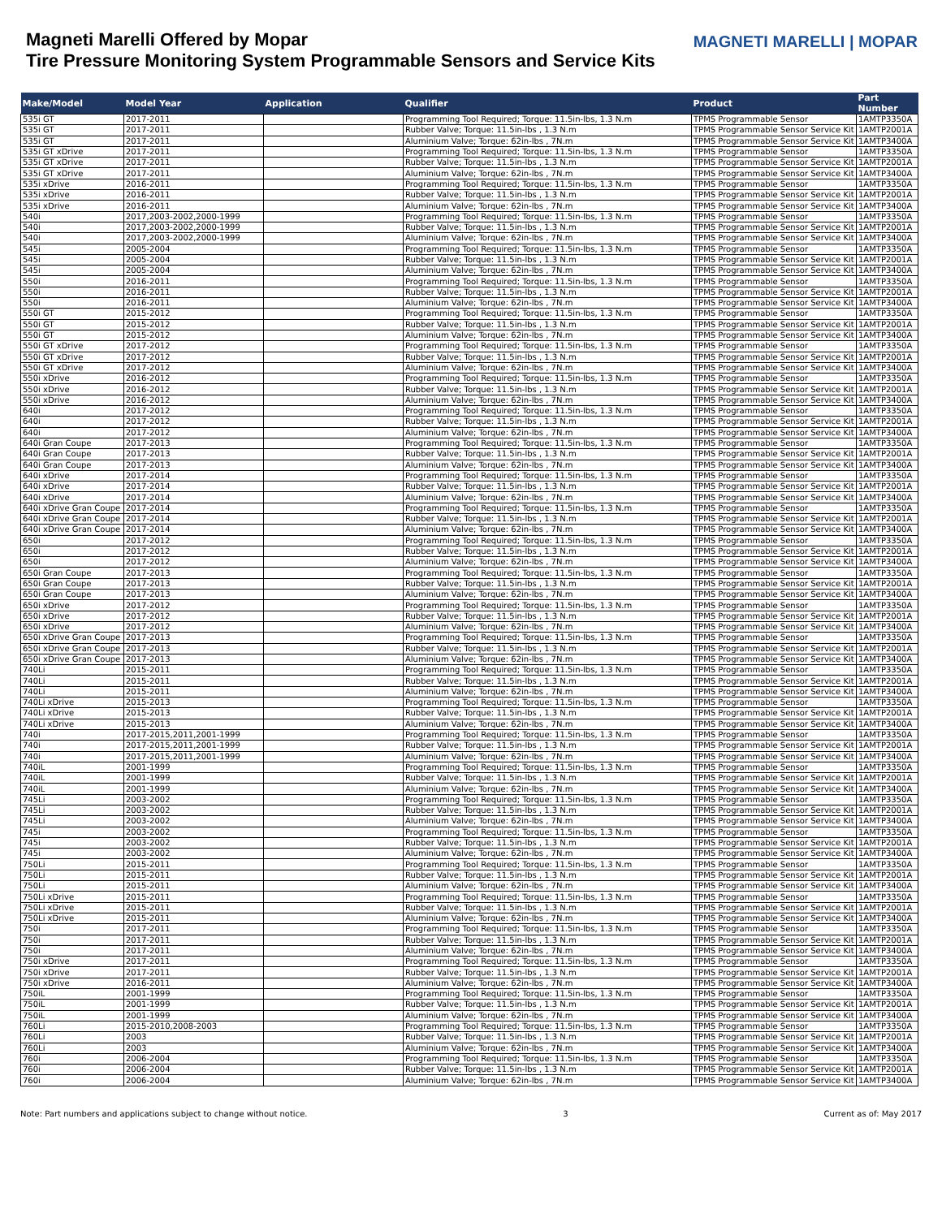Magneti Marelli Offered by Mopar
Tire Pressure Monitoring System Programmable Sensors and Service Kits
MAGNETI MARELLI | MOPAR
| Make/Model | Model Year | Application | Qualifier | Product | Part Number |
| --- | --- | --- | --- | --- | --- |
| 535i GT | 2017-2011 | | Programming Tool Required; Torque: 11.5in-lbs, 1.3 N.m | TPMS Programmable Sensor | 1AMTP3350A |
| 535i GT | 2017-2011 | | Rubber Valve; Torque: 11.5in-lbs , 1.3 N.m | TPMS Programmable Sensor Service Kit | 1AMTP2001A |
| 535i GT | 2017-2011 | | Aluminium Valve; Torque: 62in-lbs , 7N.m | TPMS Programmable Sensor Service Kit | 1AMTP3400A |
| 535i GT xDrive | 2017-2011 | | Programming Tool Required; Torque: 11.5in-lbs, 1.3 N.m | TPMS Programmable Sensor | 1AMTP3350A |
| 535i GT xDrive | 2017-2011 | | Rubber Valve; Torque: 11.5in-lbs , 1.3 N.m | TPMS Programmable Sensor Service Kit | 1AMTP2001A |
| 535i GT xDrive | 2017-2011 | | Aluminium Valve; Torque: 62in-lbs , 7N.m | TPMS Programmable Sensor Service Kit | 1AMTP3400A |
| 535i xDrive | 2016-2011 | | Programming Tool Required; Torque: 11.5in-lbs, 1.3 N.m | TPMS Programmable Sensor | 1AMTP3350A |
| 535i xDrive | 2016-2011 | | Rubber Valve; Torque: 11.5in-lbs , 1.3 N.m | TPMS Programmable Sensor Service Kit | 1AMTP2001A |
| 535i xDrive | 2016-2011 | | Aluminium Valve; Torque: 62in-lbs , 7N.m | TPMS Programmable Sensor Service Kit | 1AMTP3400A |
| 540i | 2017,2003-2002,2000-1999 | | Programming Tool Required; Torque: 11.5in-lbs, 1.3 N.m | TPMS Programmable Sensor | 1AMTP3350A |
| 540i | 2017,2003-2002,2000-1999 | | Rubber Valve; Torque: 11.5in-lbs , 1.3 N.m | TPMS Programmable Sensor Service Kit | 1AMTP2001A |
| 540i | 2017,2003-2002,2000-1999 | | Aluminium Valve; Torque: 62in-lbs , 7N.m | TPMS Programmable Sensor Service Kit | 1AMTP3400A |
| 545i | 2005-2004 | | Programming Tool Required; Torque: 11.5in-lbs, 1.3 N.m | TPMS Programmable Sensor | 1AMTP3350A |
| 545i | 2005-2004 | | Rubber Valve; Torque: 11.5in-lbs , 1.3 N.m | TPMS Programmable Sensor Service Kit | 1AMTP2001A |
| 545i | 2005-2004 | | Aluminium Valve; Torque: 62in-lbs , 7N.m | TPMS Programmable Sensor Service Kit | 1AMTP3400A |
| 550i | 2016-2011 | | Programming Tool Required; Torque: 11.5in-lbs, 1.3 N.m | TPMS Programmable Sensor | 1AMTP3350A |
| 550i | 2016-2011 | | Rubber Valve; Torque: 11.5in-lbs , 1.3 N.m | TPMS Programmable Sensor Service Kit | 1AMTP2001A |
| 550i | 2016-2011 | | Aluminium Valve; Torque: 62in-lbs , 7N.m | TPMS Programmable Sensor Service Kit | 1AMTP3400A |
| 550i GT | 2015-2012 | | Programming Tool Required; Torque: 11.5in-lbs, 1.3 N.m | TPMS Programmable Sensor | 1AMTP3350A |
| 550i GT | 2015-2012 | | Rubber Valve; Torque: 11.5in-lbs , 1.3 N.m | TPMS Programmable Sensor Service Kit | 1AMTP2001A |
| 550i GT | 2015-2012 | | Aluminium Valve; Torque: 62in-lbs , 7N.m | TPMS Programmable Sensor Service Kit | 1AMTP3400A |
| 550i GT xDrive | 2017-2012 | | Programming Tool Required; Torque: 11.5in-lbs, 1.3 N.m | TPMS Programmable Sensor | 1AMTP3350A |
| 550i GT xDrive | 2017-2012 | | Rubber Valve; Torque: 11.5in-lbs , 1.3 N.m | TPMS Programmable Sensor Service Kit | 1AMTP2001A |
| 550i GT xDrive | 2017-2012 | | Aluminium Valve; Torque: 62in-lbs , 7N.m | TPMS Programmable Sensor Service Kit | 1AMTP3400A |
| 550i xDrive | 2016-2012 | | Programming Tool Required; Torque: 11.5in-lbs, 1.3 N.m | TPMS Programmable Sensor | 1AMTP3350A |
| 550i xDrive | 2016-2012 | | Rubber Valve; Torque: 11.5in-lbs , 1.3 N.m | TPMS Programmable Sensor Service Kit | 1AMTP2001A |
| 550i xDrive | 2016-2012 | | Aluminium Valve; Torque: 62in-lbs , 7N.m | TPMS Programmable Sensor Service Kit | 1AMTP3400A |
| 640i | 2017-2012 | | Programming Tool Required; Torque: 11.5in-lbs, 1.3 N.m | TPMS Programmable Sensor | 1AMTP3350A |
| 640i | 2017-2012 | | Rubber Valve; Torque: 11.5in-lbs , 1.3 N.m | TPMS Programmable Sensor Service Kit | 1AMTP2001A |
| 640i | 2017-2012 | | Aluminium Valve; Torque: 62in-lbs , 7N.m | TPMS Programmable Sensor Service Kit | 1AMTP3400A |
| 640i Gran Coupe | 2017-2013 | | Programming Tool Required; Torque: 11.5in-lbs, 1.3 N.m | TPMS Programmable Sensor | 1AMTP3350A |
| 640i Gran Coupe | 2017-2013 | | Rubber Valve; Torque: 11.5in-lbs , 1.3 N.m | TPMS Programmable Sensor Service Kit | 1AMTP2001A |
| 640i Gran Coupe | 2017-2013 | | Aluminium Valve; Torque: 62in-lbs , 7N.m | TPMS Programmable Sensor Service Kit | 1AMTP3400A |
| 640i xDrive | 2017-2014 | | Programming Tool Required; Torque: 11.5in-lbs, 1.3 N.m | TPMS Programmable Sensor | 1AMTP3350A |
| 640i xDrive | 2017-2014 | | Rubber Valve; Torque: 11.5in-lbs , 1.3 N.m | TPMS Programmable Sensor Service Kit | 1AMTP2001A |
| 640i xDrive | 2017-2014 | | Aluminium Valve; Torque: 62in-lbs , 7N.m | TPMS Programmable Sensor Service Kit | 1AMTP3400A |
| 640i xDrive Gran Coupe | 2017-2014 | | Programming Tool Required; Torque: 11.5in-lbs, 1.3 N.m | TPMS Programmable Sensor | 1AMTP3350A |
| 640i xDrive Gran Coupe | 2017-2014 | | Rubber Valve; Torque: 11.5in-lbs , 1.3 N.m | TPMS Programmable Sensor Service Kit | 1AMTP2001A |
| 640i xDrive Gran Coupe | 2017-2014 | | Aluminium Valve; Torque: 62in-lbs , 7N.m | TPMS Programmable Sensor Service Kit | 1AMTP3400A |
| 650i | 2017-2012 | | Programming Tool Required; Torque: 11.5in-lbs, 1.3 N.m | TPMS Programmable Sensor | 1AMTP3350A |
| 650i | 2017-2012 | | Rubber Valve; Torque: 11.5in-lbs , 1.3 N.m | TPMS Programmable Sensor Service Kit | 1AMTP2001A |
| 650i | 2017-2012 | | Aluminium Valve; Torque: 62in-lbs , 7N.m | TPMS Programmable Sensor Service Kit | 1AMTP3400A |
| 650i Gran Coupe | 2017-2013 | | Programming Tool Required; Torque: 11.5in-lbs, 1.3 N.m | TPMS Programmable Sensor | 1AMTP3350A |
| 650i Gran Coupe | 2017-2013 | | Rubber Valve; Torque: 11.5in-lbs , 1.3 N.m | TPMS Programmable Sensor Service Kit | 1AMTP2001A |
| 650i Gran Coupe | 2017-2013 | | Aluminium Valve; Torque: 62in-lbs , 7N.m | TPMS Programmable Sensor Service Kit | 1AMTP3400A |
| 650i xDrive | 2017-2012 | | Programming Tool Required; Torque: 11.5in-lbs, 1.3 N.m | TPMS Programmable Sensor | 1AMTP3350A |
| 650i xDrive | 2017-2012 | | Rubber Valve; Torque: 11.5in-lbs , 1.3 N.m | TPMS Programmable Sensor Service Kit | 1AMTP2001A |
| 650i xDrive | 2017-2012 | | Aluminium Valve; Torque: 62in-lbs , 7N.m | TPMS Programmable Sensor Service Kit | 1AMTP3400A |
| 650i xDrive Gran Coupe | 2017-2013 | | Programming Tool Required; Torque: 11.5in-lbs, 1.3 N.m | TPMS Programmable Sensor | 1AMTP3350A |
| 650i xDrive Gran Coupe | 2017-2013 | | Rubber Valve; Torque: 11.5in-lbs , 1.3 N.m | TPMS Programmable Sensor Service Kit | 1AMTP2001A |
| 650i xDrive Gran Coupe | 2017-2013 | | Aluminium Valve; Torque: 62in-lbs , 7N.m | TPMS Programmable Sensor Service Kit | 1AMTP3400A |
| 740Li | 2015-2011 | | Programming Tool Required; Torque: 11.5in-lbs, 1.3 N.m | TPMS Programmable Sensor | 1AMTP3350A |
| 740Li | 2015-2011 | | Rubber Valve; Torque: 11.5in-lbs , 1.3 N.m | TPMS Programmable Sensor Service Kit | 1AMTP2001A |
| 740Li | 2015-2011 | | Aluminium Valve; Torque: 62in-lbs , 7N.m | TPMS Programmable Sensor Service Kit | 1AMTP3400A |
| 740Li xDrive | 2015-2013 | | Programming Tool Required; Torque: 11.5in-lbs, 1.3 N.m | TPMS Programmable Sensor | 1AMTP3350A |
| 740Li xDrive | 2015-2013 | | Rubber Valve; Torque: 11.5in-lbs , 1.3 N.m | TPMS Programmable Sensor Service Kit | 1AMTP2001A |
| 740Li xDrive | 2015-2013 | | Aluminium Valve; Torque: 62in-lbs , 7N.m | TPMS Programmable Sensor Service Kit | 1AMTP3400A |
| 740i | 2017-2015,2011,2001-1999 | | Programming Tool Required; Torque: 11.5in-lbs, 1.3 N.m | TPMS Programmable Sensor | 1AMTP3350A |
| 740i | 2017-2015,2011,2001-1999 | | Rubber Valve; Torque: 11.5in-lbs , 1.3 N.m | TPMS Programmable Sensor Service Kit | 1AMTP2001A |
| 740i | 2017-2015,2011,2001-1999 | | Aluminium Valve; Torque: 62in-lbs , 7N.m | TPMS Programmable Sensor Service Kit | 1AMTP3400A |
| 740iL | 2001-1999 | | Programming Tool Required; Torque: 11.5in-lbs, 1.3 N.m | TPMS Programmable Sensor | 1AMTP3350A |
| 740iL | 2001-1999 | | Rubber Valve; Torque: 11.5in-lbs , 1.3 N.m | TPMS Programmable Sensor Service Kit | 1AMTP2001A |
| 740iL | 2001-1999 | | Aluminium Valve; Torque: 62in-lbs , 7N.m | TPMS Programmable Sensor Service Kit | 1AMTP3400A |
| 745Li | 2003-2002 | | Programming Tool Required; Torque: 11.5in-lbs, 1.3 N.m | TPMS Programmable Sensor | 1AMTP3350A |
| 745Li | 2003-2002 | | Rubber Valve; Torque: 11.5in-lbs , 1.3 N.m | TPMS Programmable Sensor Service Kit | 1AMTP2001A |
| 745Li | 2003-2002 | | Aluminium Valve; Torque: 62in-lbs , 7N.m | TPMS Programmable Sensor Service Kit | 1AMTP3400A |
| 745i | 2003-2002 | | Programming Tool Required; Torque: 11.5in-lbs, 1.3 N.m | TPMS Programmable Sensor | 1AMTP3350A |
| 745i | 2003-2002 | | Rubber Valve; Torque: 11.5in-lbs , 1.3 N.m | TPMS Programmable Sensor Service Kit | 1AMTP2001A |
| 745i | 2003-2002 | | Aluminium Valve; Torque: 62in-lbs , 7N.m | TPMS Programmable Sensor Service Kit | 1AMTP3400A |
| 750Li | 2015-2011 | | Programming Tool Required; Torque: 11.5in-lbs, 1.3 N.m | TPMS Programmable Sensor | 1AMTP3350A |
| 750Li | 2015-2011 | | Rubber Valve; Torque: 11.5in-lbs , 1.3 N.m | TPMS Programmable Sensor Service Kit | 1AMTP2001A |
| 750Li | 2015-2011 | | Aluminium Valve; Torque: 62in-lbs , 7N.m | TPMS Programmable Sensor Service Kit | 1AMTP3400A |
| 750Li xDrive | 2015-2011 | | Programming Tool Required; Torque: 11.5in-lbs, 1.3 N.m | TPMS Programmable Sensor | 1AMTP3350A |
| 750Li xDrive | 2015-2011 | | Rubber Valve; Torque: 11.5in-lbs , 1.3 N.m | TPMS Programmable Sensor Service Kit | 1AMTP2001A |
| 750Li xDrive | 2015-2011 | | Aluminium Valve; Torque: 62in-lbs , 7N.m | TPMS Programmable Sensor Service Kit | 1AMTP3400A |
| 750i | 2017-2011 | | Programming Tool Required; Torque: 11.5in-lbs, 1.3 N.m | TPMS Programmable Sensor | 1AMTP3350A |
| 750i | 2017-2011 | | Rubber Valve; Torque: 11.5in-lbs , 1.3 N.m | TPMS Programmable Sensor Service Kit | 1AMTP2001A |
| 750i | 2017-2011 | | Aluminium Valve; Torque: 62in-lbs , 7N.m | TPMS Programmable Sensor Service Kit | 1AMTP3400A |
| 750i xDrive | 2017-2011 | | Programming Tool Required; Torque: 11.5in-lbs, 1.3 N.m | TPMS Programmable Sensor | 1AMTP3350A |
| 750i xDrive | 2017-2011 | | Rubber Valve; Torque: 11.5in-lbs , 1.3 N.m | TPMS Programmable Sensor Service Kit | 1AMTP2001A |
| 750i xDrive | 2016-2011 | | Aluminium Valve; Torque: 62in-lbs , 7N.m | TPMS Programmable Sensor Service Kit | 1AMTP3400A |
| 750iL | 2001-1999 | | Programming Tool Required; Torque: 11.5in-lbs, 1.3 N.m | TPMS Programmable Sensor | 1AMTP3350A |
| 750iL | 2001-1999 | | Rubber Valve; Torque: 11.5in-lbs , 1.3 N.m | TPMS Programmable Sensor Service Kit | 1AMTP2001A |
| 750iL | 2001-1999 | | Aluminium Valve; Torque: 62in-lbs , 7N.m | TPMS Programmable Sensor Service Kit | 1AMTP3400A |
| 760Li | 2015-2010,2008-2003 | | Programming Tool Required; Torque: 11.5in-lbs, 1.3 N.m | TPMS Programmable Sensor | 1AMTP3350A |
| 760Li | 2003 | | Rubber Valve; Torque: 11.5in-lbs , 1.3 N.m | TPMS Programmable Sensor Service Kit | 1AMTP2001A |
| 760Li | 2003 | | Aluminium Valve; Torque: 62in-lbs , 7N.m | TPMS Programmable Sensor Service Kit | 1AMTP3400A |
| 760i | 2006-2004 | | Programming Tool Required; Torque: 11.5in-lbs, 1.3 N.m | TPMS Programmable Sensor | 1AMTP3350A |
| 760i | 2006-2004 | | Rubber Valve; Torque: 11.5in-lbs , 1.3 N.m | TPMS Programmable Sensor Service Kit | 1AMTP2001A |
| 760i | 2006-2004 | | Aluminium Valve; Torque: 62in-lbs , 7N.m | TPMS Programmable Sensor Service Kit | 1AMTP3400A |
Note: Part numbers and applications subject to change without notice. 3 Current as of: May 2017